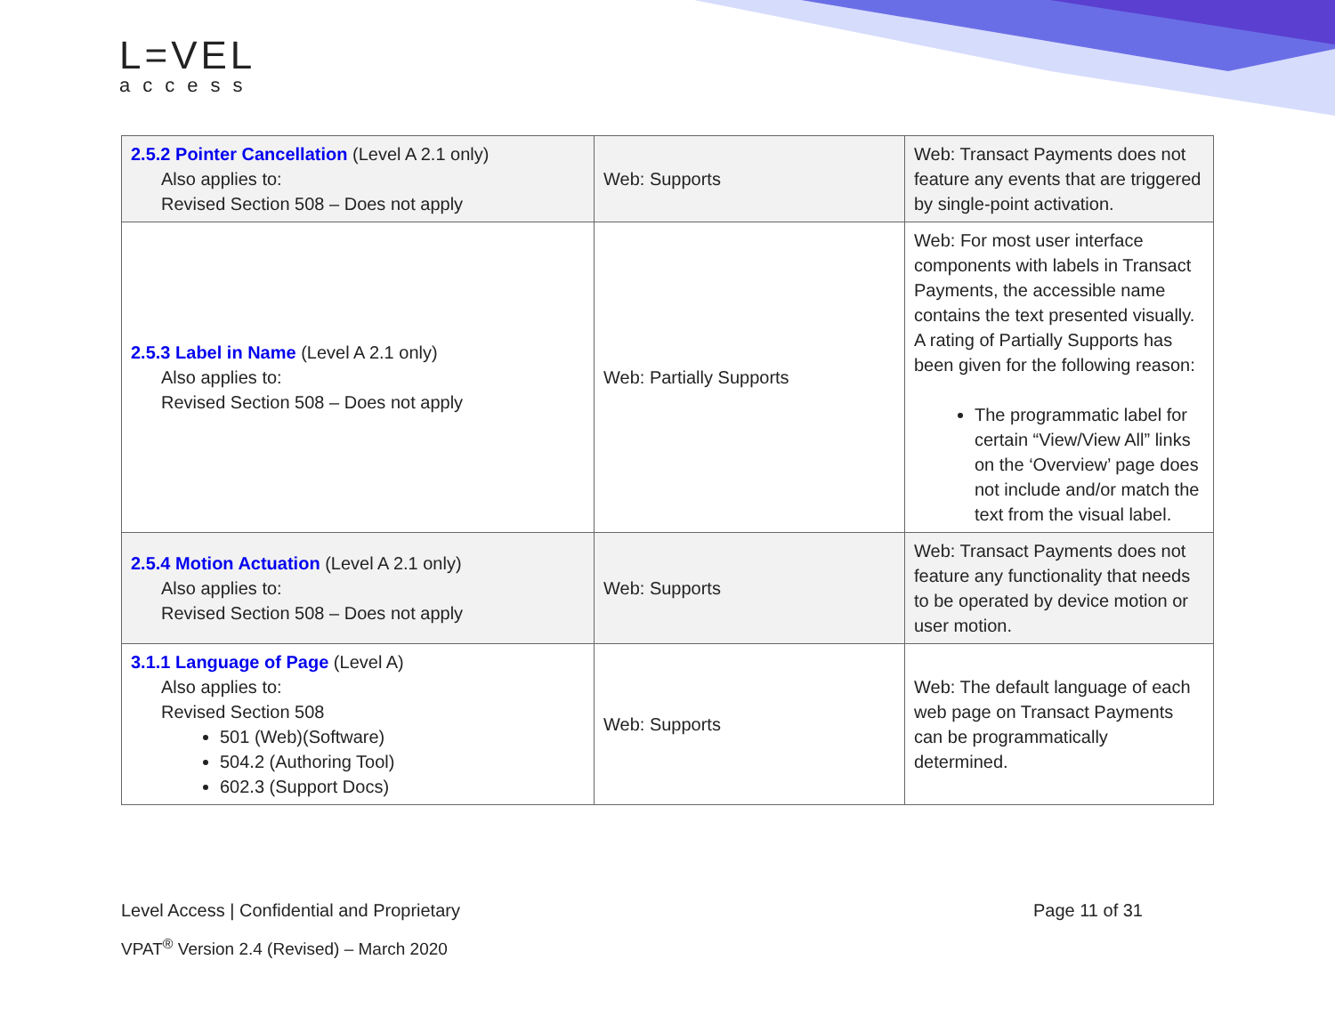L=VEL
access
| 2.5.2 Pointer Cancellation (Level A 2.1 only) Also applies to: Revised Section 508 – Does not apply | Web: Supports | Web: Transact Payments does not feature any events that are triggered by single-point activation. |
| 2.5.3 Label in Name (Level A 2.1 only) Also applies to: Revised Section 508 – Does not apply | Web: Partially Supports | Web: For most user interface components with labels in Transact Payments, the accessible name contains the text presented visually. A rating of Partially Supports has been given for the following reason: The programmatic label for certain “View/View All” links on the ‘Overview’ page does not include and/or match the text from the visual label. |
| 2.5.4 Motion Actuation (Level A 2.1 only) Also applies to: Revised Section 508 – Does not apply | Web: Supports | Web: Transact Payments does not feature any functionality that needs to be operated by device motion or user motion. |
| 3.1.1 Language of Page (Level A) Also applies to: Revised Section 508 501 (Web)(Software) 504.2 (Authoring Tool) 602.3 (Support Docs) | Web: Supports | Web: The default language of each web page on Transact Payments can be programmatically determined. |
Level Access | Confidential and Proprietary Page 11 of 31
VPAT<sup>®</sup> Version 2.4 (Revised) – March 2020